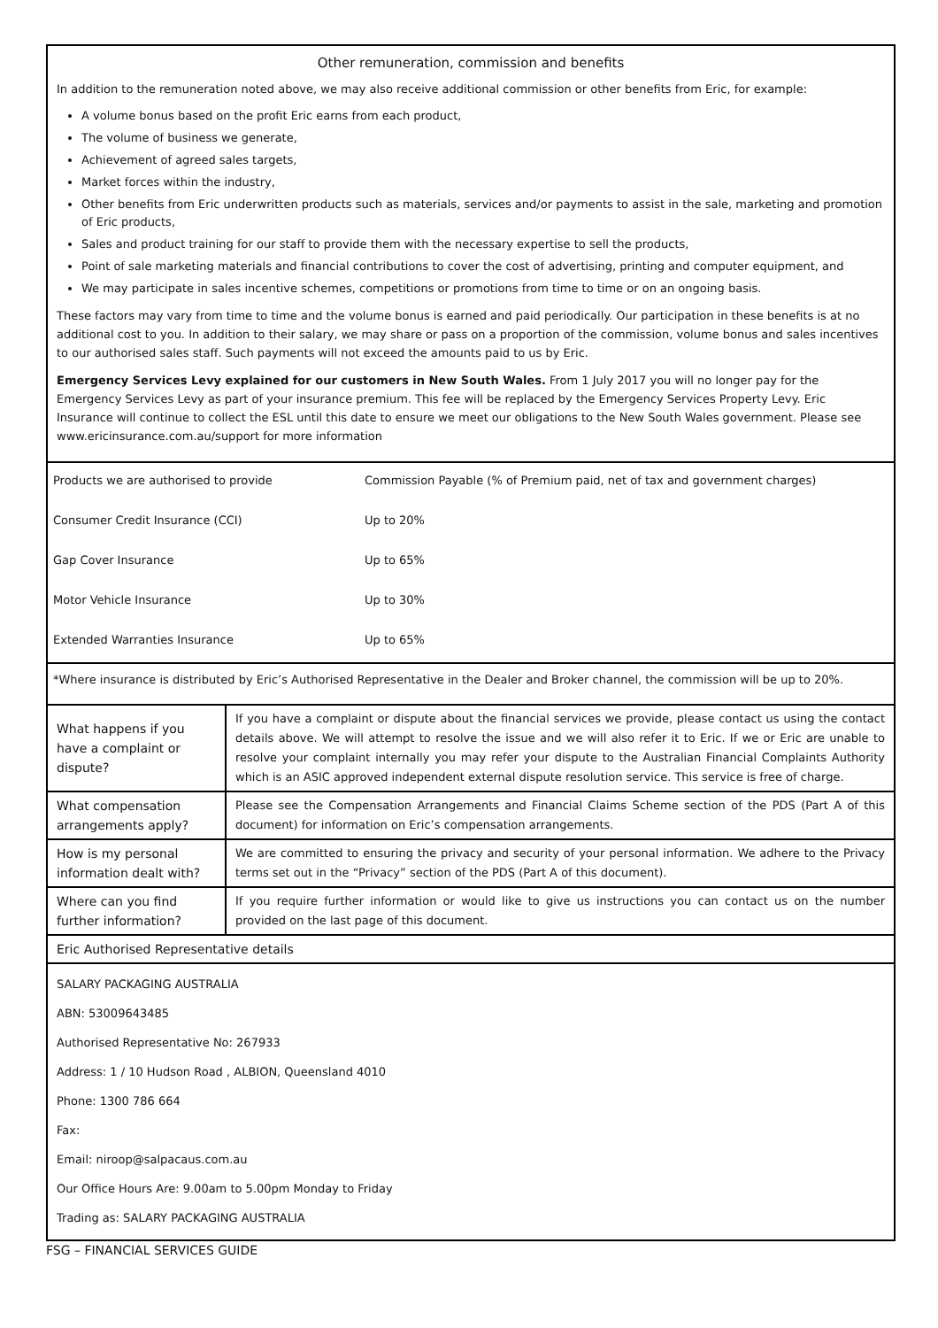Other remuneration, commission and benefits
In addition to the remuneration noted above, we may also receive additional commission or other benefits from Eric, for example:
A volume bonus based on the profit Eric earns from each product,
The volume of business we generate,
Achievement of agreed sales targets,
Market forces within the industry,
Other benefits from Eric underwritten products such as materials, services and/or payments to assist in the sale, marketing and promotion of Eric products,
Sales and product training for our staff to provide them with the necessary expertise to sell the products,
Point of sale marketing materials and financial contributions to cover the cost of advertising, printing and computer equipment, and
We may participate in sales incentive schemes, competitions or promotions from time to time or on an ongoing basis.
These factors may vary from time to time and the volume bonus is earned and paid periodically. Our participation in these benefits is at no additional cost to you. In addition to their salary, we may share or pass on a proportion of the commission, volume bonus and sales incentives to our authorised sales staff. Such payments will not exceed the amounts paid to us by Eric.
Emergency Services Levy explained for our customers in New South Wales. From 1 July 2017 you will no longer pay for the Emergency Services Levy as part of your insurance premium. This fee will be replaced by the Emergency Services Property Levy. Eric Insurance will continue to collect the ESL until this date to ensure we meet our obligations to the New South Wales government. Please see www.ericinsurance.com.au/support for more information
| Products we are authorised to provide | Commission Payable (% of Premium paid, net of tax and government charges) |
| Consumer Credit Insurance (CCI) | Up to 20% |
| Gap Cover Insurance | Up to 65% |
| Motor Vehicle Insurance | Up to 30% |
| Extended Warranties Insurance | Up to 65% |
*Where insurance is distributed by Eric’s Authorised Representative in the Dealer and Broker channel, the commission will be up to 20%.
| What happens if you have a complaint or dispute? | If you have a complaint or dispute about the financial services we provide, please contact us using the contact details above. We will attempt to resolve the issue and we will also refer it to Eric. If we or Eric are unable to resolve your complaint internally you may refer your dispute to the Australian Financial Complaints Authority which is an ASIC approved independent external dispute resolution service. This service is free of charge. |
| What compensation arrangements apply? | Please see the Compensation Arrangements and Financial Claims Scheme section of the PDS (Part A of this document) for information on Eric’s compensation arrangements. |
| How is my personal information dealt with? | We are committed to ensuring the privacy and security of your personal information. We adhere to the Privacy terms set out in the “Privacy” section of the PDS (Part A of this document). |
| Where can you find further information? | If you require further information or would like to give us instructions you can contact us on the number provided on the last page of this document. |
| Eric Authorised Representative details | |
SALARY PACKAGING AUSTRALIA
ABN: 53009643485
Authorised Representative No: 267933
Address: 1 / 10 Hudson Road , ALBION, Queensland 4010
Phone: 1300 786 664
Fax:
Email: niroop@salpacaus.com.au
Our Office Hours Are: 9.00am to 5.00pm Monday to Friday
Trading as: SALARY PACKAGING AUSTRALIA
FSG – FINANCIAL SERVICES GUIDE